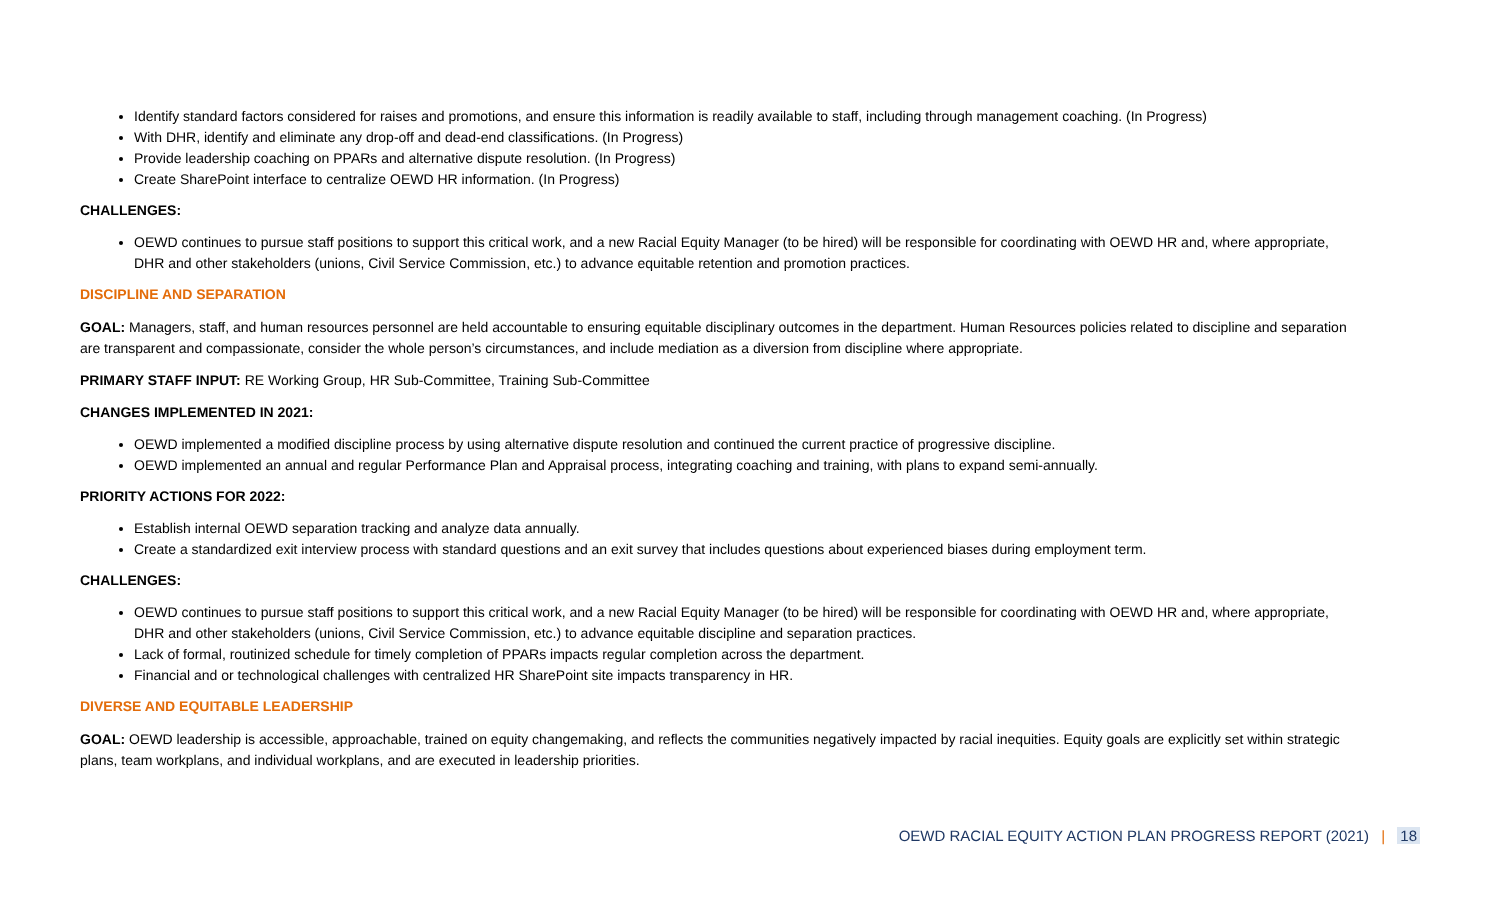Identify standard factors considered for raises and promotions, and ensure this information is readily available to staff, including through management coaching. (In Progress)
With DHR, identify and eliminate any drop-off and dead-end classifications. (In Progress)
Provide leadership coaching on PPARs and alternative dispute resolution. (In Progress)
Create SharePoint interface to centralize OEWD HR information. (In Progress)
CHALLENGES:
OEWD continues to pursue staff positions to support this critical work, and a new Racial Equity Manager (to be hired) will be responsible for coordinating with OEWD HR and, where appropriate, DHR and other stakeholders (unions, Civil Service Commission, etc.) to advance equitable retention and promotion practices.
DISCIPLINE AND SEPARATION
GOAL: Managers, staff, and human resources personnel are held accountable to ensuring equitable disciplinary outcomes in the department. Human Resources policies related to discipline and separation are transparent and compassionate, consider the whole person’s circumstances, and include mediation as a diversion from discipline where appropriate.
PRIMARY STAFF INPUT: RE Working Group, HR Sub-Committee, Training Sub-Committee
CHANGES IMPLEMENTED IN 2021:
OEWD implemented a modified discipline process by using alternative dispute resolution and continued the current practice of progressive discipline.
OEWD implemented an annual and regular Performance Plan and Appraisal process, integrating coaching and training, with plans to expand semi-annually.
PRIORITY ACTIONS FOR 2022:
Establish internal OEWD separation tracking and analyze data annually.
Create a standardized exit interview process with standard questions and an exit survey that includes questions about experienced biases during employment term.
CHALLENGES:
OEWD continues to pursue staff positions to support this critical work, and a new Racial Equity Manager (to be hired) will be responsible for coordinating with OEWD HR and, where appropriate, DHR and other stakeholders (unions, Civil Service Commission, etc.) to advance equitable discipline and separation practices.
Lack of formal, routinized schedule for timely completion of PPARs impacts regular completion across the department.
Financial and or technological challenges with centralized HR SharePoint site impacts transparency in HR.
DIVERSE AND EQUITABLE LEADERSHIP
GOAL: OEWD leadership is accessible, approachable, trained on equity changemaking, and reflects the communities negatively impacted by racial inequities. Equity goals are explicitly set within strategic plans, team workplans, and individual workplans, and are executed in leadership priorities.
OEWD RACIAL EQUITY ACTION PLAN PROGRESS REPORT (2021) | 18